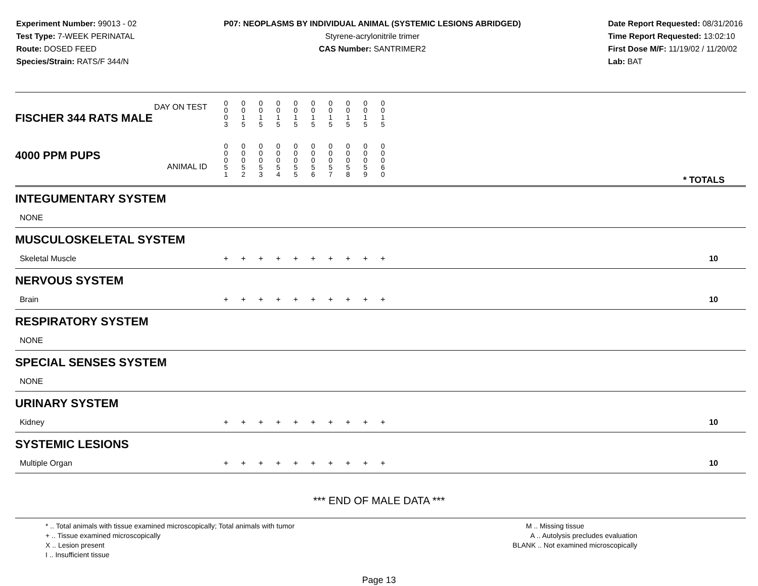Experiment Number: 99013 - 02
Test Type: 7-WEEK PERINATAL
Route: DOSED FEED
Species/Strain: RATS/F 344/N
P07: NEOPLASMS BY INDIVIDUAL ANIMAL (SYSTEMIC LESIONS ABRIDGED)
Styrene-acrylonitrile trimer
CAS Number: SANTRIMER2
Date Report Requested: 08/31/2016
Time Report Requested: 13:02:10
First Dose M/F: 11/19/02 / 11/20/02
Lab: BAT
| DAY ON TEST FISCHER 344 RATS MALE | 0 0 0 3 | 0 0 1 5 | 0 0 1 5 | 0 0 1 5 | 0 0 1 5 | 0 0 1 5 | 0 0 1 5 | 0 0 1 5 | 0 0 1 5 | 0 0 1 5 | | |
| 4000 PPM PUPS ANIMAL ID | 0 0 0 5 1 | 0 0 0 5 2 | 0 0 0 5 3 | 0 0 0 5 4 | 0 0 0 5 5 | 0 0 0 5 6 | 0 0 0 5 7 | 0 0 0 5 8 | 0 0 0 5 9 | 0 0 0 6 0 | | * TOTALS |
| INTEGUMENTARY SYSTEM | | | | | | | | | | | | |
| NONE | | | | | | | | | | | | |
| MUSCULOSKELETAL SYSTEM | | | | | | | | | | | | |
| Skeletal Muscle | + | + | + | + | + | + | + | + | + | + | | 10 |
| NERVOUS SYSTEM | | | | | | | | | | | | |
| Brain | + | + | + | + | + | + | + | + | + | + | | 10 |
| RESPIRATORY SYSTEM | | | | | | | | | | | | |
| NONE | | | | | | | | | | | | |
| SPECIAL SENSES SYSTEM | | | | | | | | | | | | |
| NONE | | | | | | | | | | | | |
| URINARY SYSTEM | | | | | | | | | | | | |
| Kidney | + | + | + | + | + | + | + | + | + | + | | 10 |
| SYSTEMIC LESIONS | | | | | | | | | | | | |
| Multiple Organ | + | + | + | + | + | + | + | + | + | + | | 10 |
*** END OF MALE DATA ***
* .. Total animals with tissue examined microscopically; Total animals with tumor
+ .. Tissue examined microscopically
X .. Lesion present
I .. Insufficient tissue
M .. Missing tissue
A .. Autolysis precludes evaluation
BLANK .. Not examined microscopically
Page 13